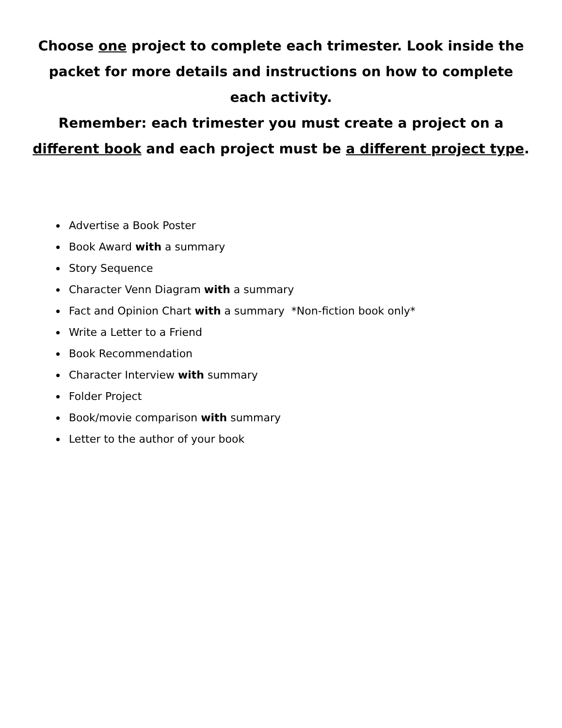Choose one project to complete each trimester. Look inside the packet for more details and instructions on how to complete each activity.
Remember: each trimester you must create a project on a different book and each project must be a different project type.
Advertise a Book Poster
Book Award with a summary
Story Sequence
Character Venn Diagram with a summary
Fact and Opinion Chart with a summary *Non-fiction book only*
Write a Letter to a Friend
Book Recommendation
Character Interview with summary
Folder Project
Book/movie comparison with summary
Letter to the author of your book